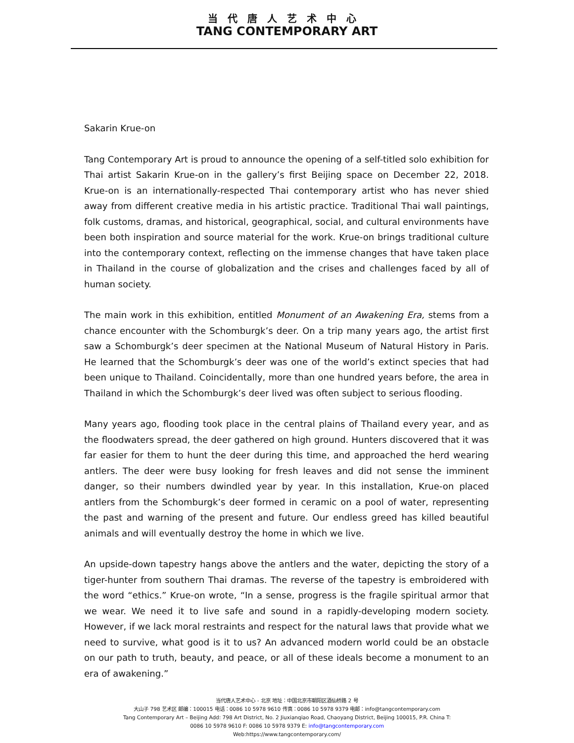当代唐人艺术中心
TANG CONTEMPORARY ART
Sakarin Krue-on
Tang Contemporary Art is proud to announce the opening of a self-titled solo exhibition for Thai artist Sakarin Krue-on in the gallery’s first Beijing space on December 22, 2018. Krue-on is an internationally-respected Thai contemporary artist who has never shied away from different creative media in his artistic practice. Traditional Thai wall paintings, folk customs, dramas, and historical, geographical, social, and cultural environments have been both inspiration and source material for the work. Krue-on brings traditional culture into the contemporary context, reflecting on the immense changes that have taken place in Thailand in the course of globalization and the crises and challenges faced by all of human society.
The main work in this exhibition, entitled Monument of an Awakening Era, stems from a chance encounter with the Schomburgk’s deer. On a trip many years ago, the artist first saw a Schomburgk’s deer specimen at the National Museum of Natural History in Paris. He learned that the Schomburgk’s deer was one of the world’s extinct species that had been unique to Thailand. Coincidentally, more than one hundred years before, the area in Thailand in which the Schomburgk’s deer lived was often subject to serious flooding.
Many years ago, flooding took place in the central plains of Thailand every year, and as the floodwaters spread, the deer gathered on high ground. Hunters discovered that it was far easier for them to hunt the deer during this time, and approached the herd wearing antlers. The deer were busy looking for fresh leaves and did not sense the imminent danger, so their numbers dwindled year by year. In this installation, Krue-on placed antlers from the Schomburgk’s deer formed in ceramic on a pool of water, representing the past and warning of the present and future. Our endless greed has killed beautiful animals and will eventually destroy the home in which we live.
An upside-down tapestry hangs above the antlers and the water, depicting the story of a tiger-hunter from southern Thai dramas. The reverse of the tapestry is embroidered with the word “ethics.” Krue-on wrote, “In a sense, progress is the fragile spiritual armor that we wear. We need it to live safe and sound in a rapidly-developing modern society. However, if we lack moral restraints and respect for the natural laws that provide what we need to survive, what good is it to us? An advanced modern world could be an obstacle on our path to truth, beauty, and peace, or all of these ideals become a monument to an era of awakening.”
当代唐人艺术中心 - 北京 地址：中国北京市朝阳区酒仙桥路 2 号
大山子 798 艺术区 邮编：100015 电话：0086 10 5978 9610 传真：0086 10 5978 9379 电邮：info@tangcontemporary.com
Tang Contemporary Art – Beijing Add: 798 Art District, No. 2 Jiuxianqiao Road, Chaoyang District, Beijing 100015, P.R. China T:
0086 10 5978 9610 F: 0086 10 5978 9379 E: info@tangcontemporary.com
Web:https://www.tangcontemporary.com/